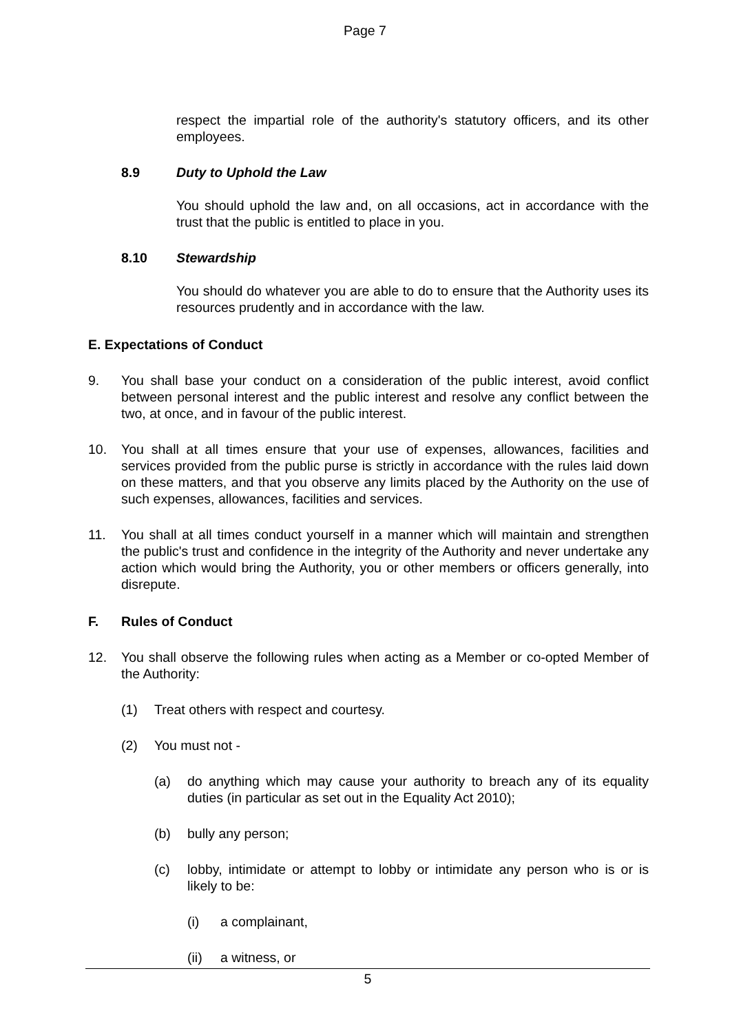Page 7
respect the impartial role of the authority's statutory officers, and its other employees.
8.9 Duty to Uphold the Law
You should uphold the law and, on all occasions, act in accordance with the trust that the public is entitled to place in you.
8.10 Stewardship
You should do whatever you are able to do to ensure that the Authority uses its resources prudently and in accordance with the law.
E. Expectations of Conduct
9. You shall base your conduct on a consideration of the public interest, avoid conflict between personal interest and the public interest and resolve any conflict between the two, at once, and in favour of the public interest.
10. You shall at all times ensure that your use of expenses, allowances, facilities and services provided from the public purse is strictly in accordance with the rules laid down on these matters, and that you observe any limits placed by the Authority on the use of such expenses, allowances, facilities and services.
11. You shall at all times conduct yourself in a manner which will maintain and strengthen the public's trust and confidence in the integrity of the Authority and never undertake any action which would bring the Authority, you or other members or officers generally, into disrepute.
F. Rules of Conduct
12. You shall observe the following rules when acting as a Member or co-opted Member of the Authority:
(1) Treat others with respect and courtesy.
(2) You must not -
(a) do anything which may cause your authority to breach any of its equality duties (in particular as set out in the Equality Act 2010);
(b) bully any person;
(c) lobby, intimidate or attempt to lobby or intimidate any person who is or is likely to be:
(i) a complainant,
(ii) a witness, or
5